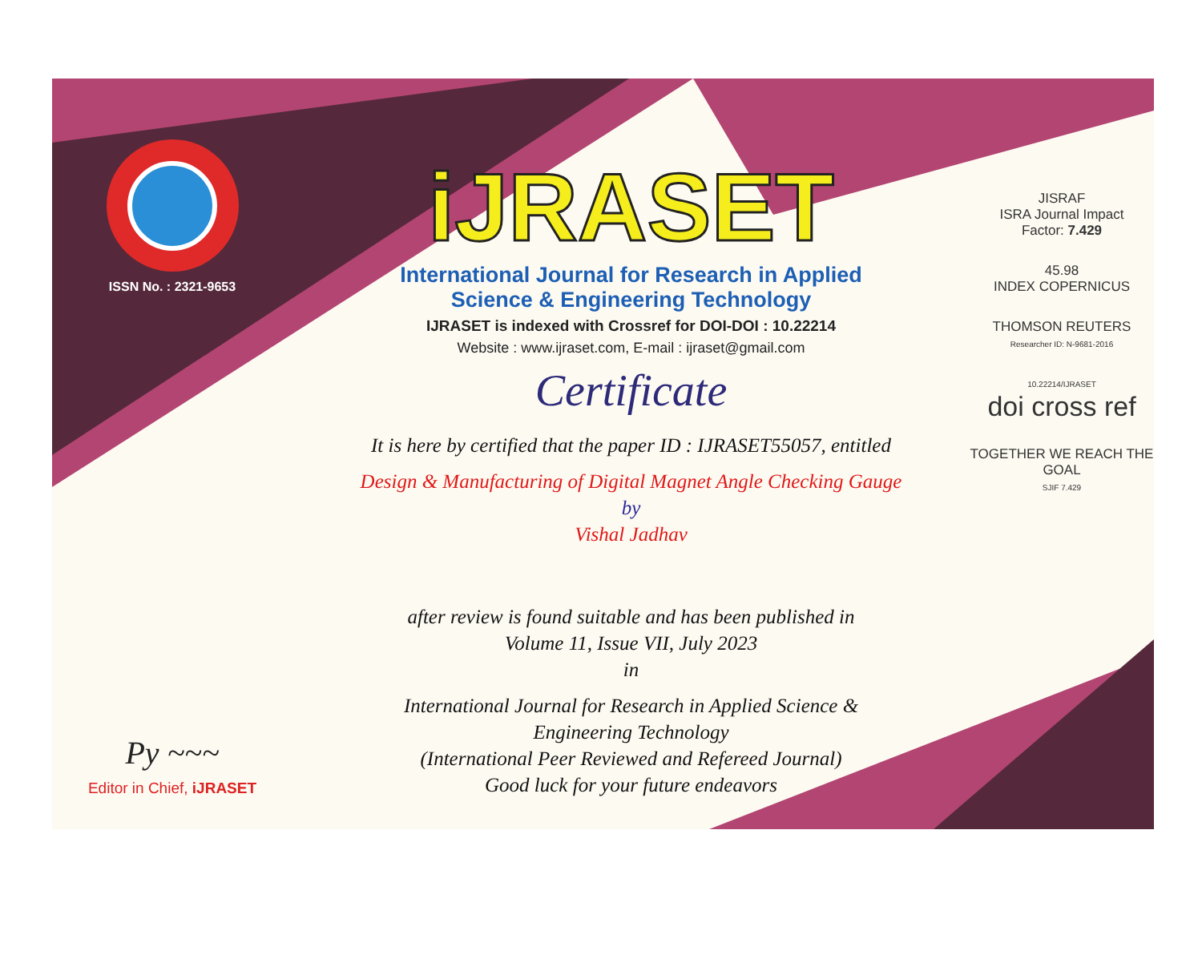ISSN No. : 2321-9653
Py ~~~
Editor in Chief, iJRASET
iJRASET
International Journal for Research in Applied
Science & Engineering Technology
IJRASET is indexed with Crossref for DOI-DOI : 10.22214
Website : www.ijraset.com, E-mail : ijraset@gmail.com
Certificate
It is here by certified that the paper ID : IJRASET55057, entitled
Design & Manufacturing of Digital Magnet Angle Checking Gauge
by
Vishal Jadhav
after review is found suitable and has been published in
Volume 11, Issue VII, July 2023
in
International Journal for Research in Applied Science &
Engineering Technology
(International Peer Reviewed and Refereed Journal)
Good luck for your future endeavors
JISRAF
ISRA Journal Impact
Factor: 7.429
45.98
INDEX COPERNICUS
THOMSON REUTERS
Researcher ID: N-9681-2016
10.22214/IJRASET
doi cross ref
TOGETHER WE REACH THE GOAL
SJIF 7.429